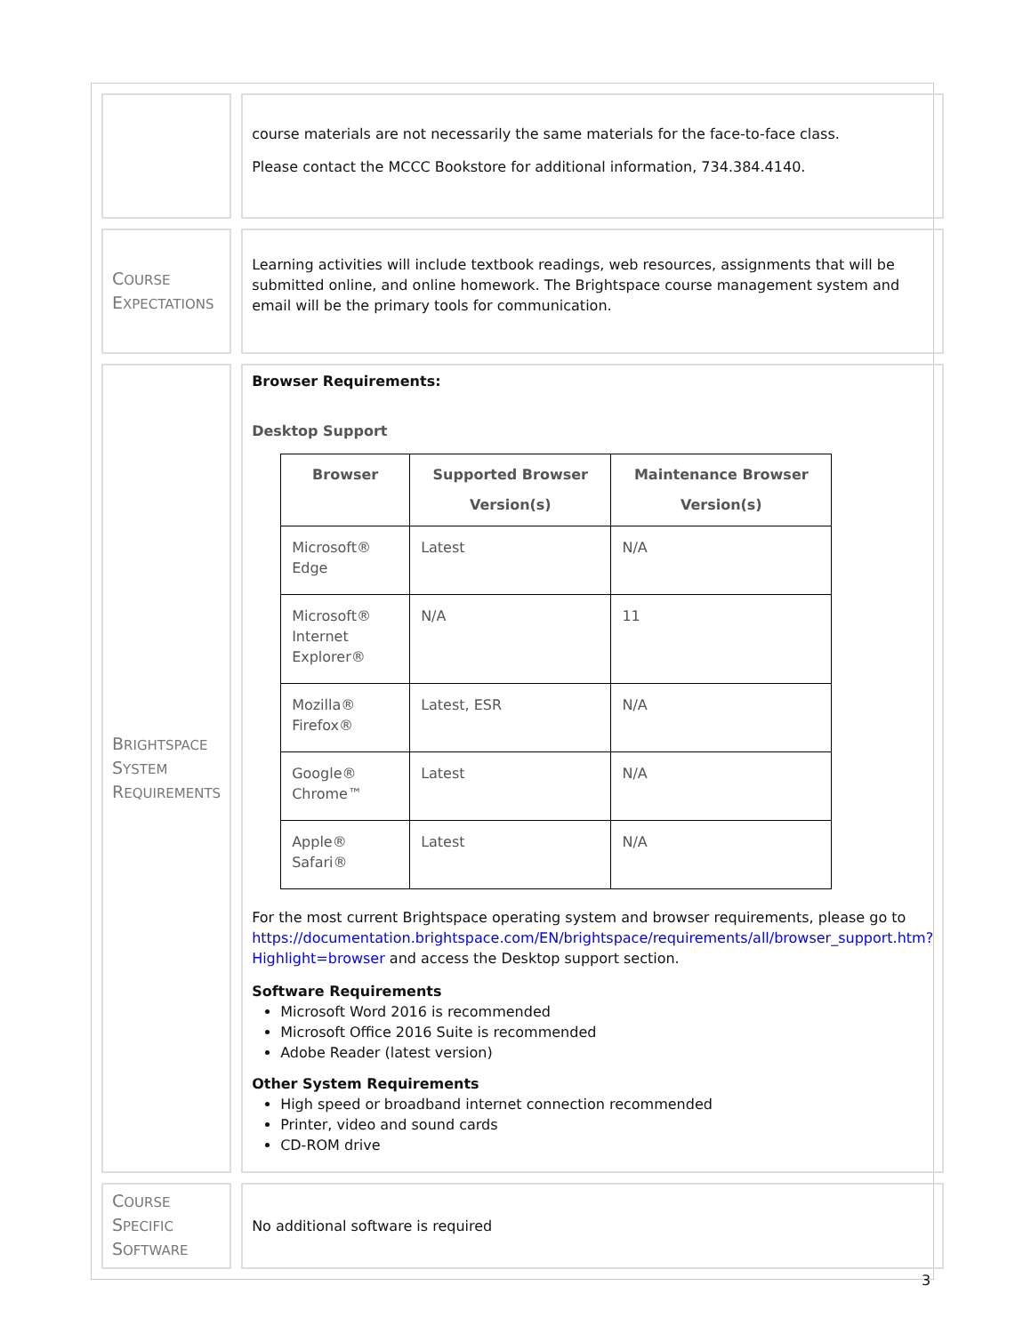| | course materials are not necessarily the same materials for the face-to-face class. Please contact the MCCC Bookstore for additional information, 734.384.4140. |
| C OURSE E XPECTATIONS | Learning activities will include textbook readings, web resources, assignments that will be submitted online, and online homework. The Brightspace course management system and email will be the primary tools for communication. |
| B RIGHTSPACE S YSTEM R EQUIREMENTS | Browser Requirements: Desktop Support / Browser / Supported Browser Version(s) / Maintenance Browser Version(s) / / --- / --- / --- / / Microsoft® Edge / Latest / N/A / / Microsoft® Internet Explorer® / N/A / 11 / / Mozilla® Firefox® / Latest, ESR / N/A / / Google® Chrome™ / Latest / N/A / / Apple® Safari® / Latest / N/A / For the most current Brightspace operating system and browser requirements, please go to https://documentation.brightspace.com/EN/brightspace/requirements/all/browser_support.htm?Highlight=browser and access the Desktop support section. Software Requirements Microsoft Word 2016 is recommended Microsoft Office 2016 Suite is recommended Adobe Reader (latest version) Other System Requirements High speed or broadband internet connection recommended Printer, video and sound cards CD-ROM drive |
| C OURSE S PECIFIC S OFTWARE | No additional software is required |
3